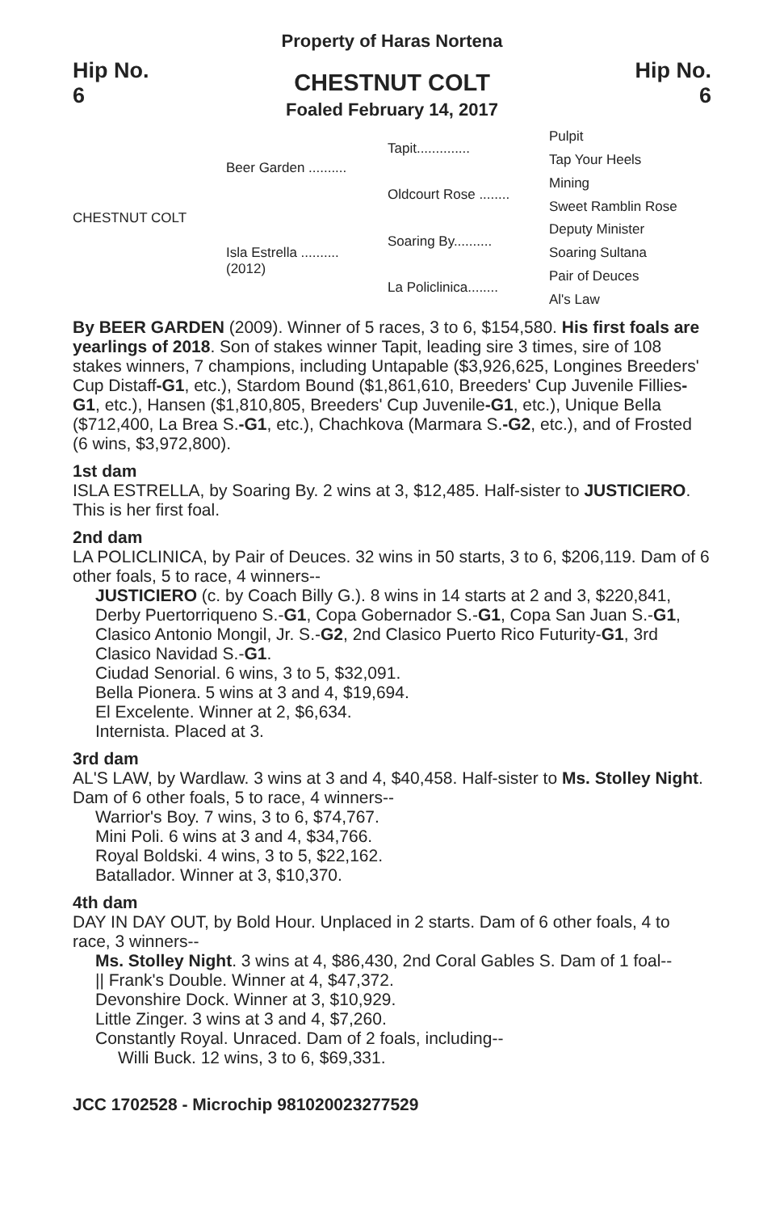Hip No.
6
Property of Haras Nortena
CHESTNUT COLT
Foaled February 14, 2017
Hip No.
6
CHESTNUT COLT
Beer Garden ..........
Isla Estrella ..........
(2012)
Tapit..............
Oldcourt Rose ........
Soaring By..........
La Policlinica........
Pulpit
Tap Your Heels
Mining
Sweet Ramblin Rose
Deputy Minister
Soaring Sultana
Pair of Deuces
Al's Law
By BEER GARDEN (2009). Winner of 5 races, 3 to 6, $154,580. His first foals are yearlings of 2018. Son of stakes winner Tapit, leading sire 3 times, sire of 108 stakes winners, 7 champions, including Untapable ($3,926,625, Longines Breeders' Cup Distaff-G1, etc.), Stardom Bound ($1,861,610, Breeders' Cup Juvenile Fillies-G1, etc.), Hansen ($1,810,805, Breeders' Cup Juvenile-G1, etc.), Unique Bella ($712,400, La Brea S.-G1, etc.), Chachkova (Marmara S.-G2, etc.), and of Frosted (6 wins, $3,972,800).
1st dam
ISLA ESTRELLA, by Soaring By. 2 wins at 3, $12,485. Half-sister to JUSTICIERO. This is her first foal.
2nd dam
LA POLICLINICA, by Pair of Deuces. 32 wins in 50 starts, 3 to 6, $206,119. Dam of 6 other foals, 5 to race, 4 winners--
JUSTICIERO (c. by Coach Billy G.). 8 wins in 14 starts at 2 and 3, $220,841, Derby Puertorriqueno S.-G1, Copa Gobernador S.-G1, Copa San Juan S.-G1, Clasico Antonio Mongil, Jr. S.-G2, 2nd Clasico Puerto Rico Futurity-G1, 3rd Clasico Navidad S.-G1.
Ciudad Senorial. 6 wins, 3 to 5, $32,091.
Bella Pionera. 5 wins at 3 and 4, $19,694.
El Excelente. Winner at 2, $6,634.
Internista. Placed at 3.
3rd dam
AL'S LAW, by Wardlaw. 3 wins at 3 and 4, $40,458. Half-sister to Ms. Stolley Night. Dam of 6 other foals, 5 to race, 4 winners--
Warrior's Boy. 7 wins, 3 to 6, $74,767.
Mini Poli. 6 wins at 3 and 4, $34,766.
Royal Boldski. 4 wins, 3 to 5, $22,162.
Batallador. Winner at 3, $10,370.
4th dam
DAY IN DAY OUT, by Bold Hour. Unplaced in 2 starts. Dam of 6 other foals, 4 to race, 3 winners--
Ms. Stolley Night. 3 wins at 4, $86,430, 2nd Coral Gables S. Dam of 1 foal--
|| Frank's Double. Winner at 4, $47,372.
Devonshire Dock. Winner at 3, $10,929.
Little Zinger. 3 wins at 3 and 4, $7,260.
Constantly Royal. Unraced. Dam of 2 foals, including--
Willi Buck. 12 wins, 3 to 6, $69,331.
JCC 1702528 - Microchip 981020023277529